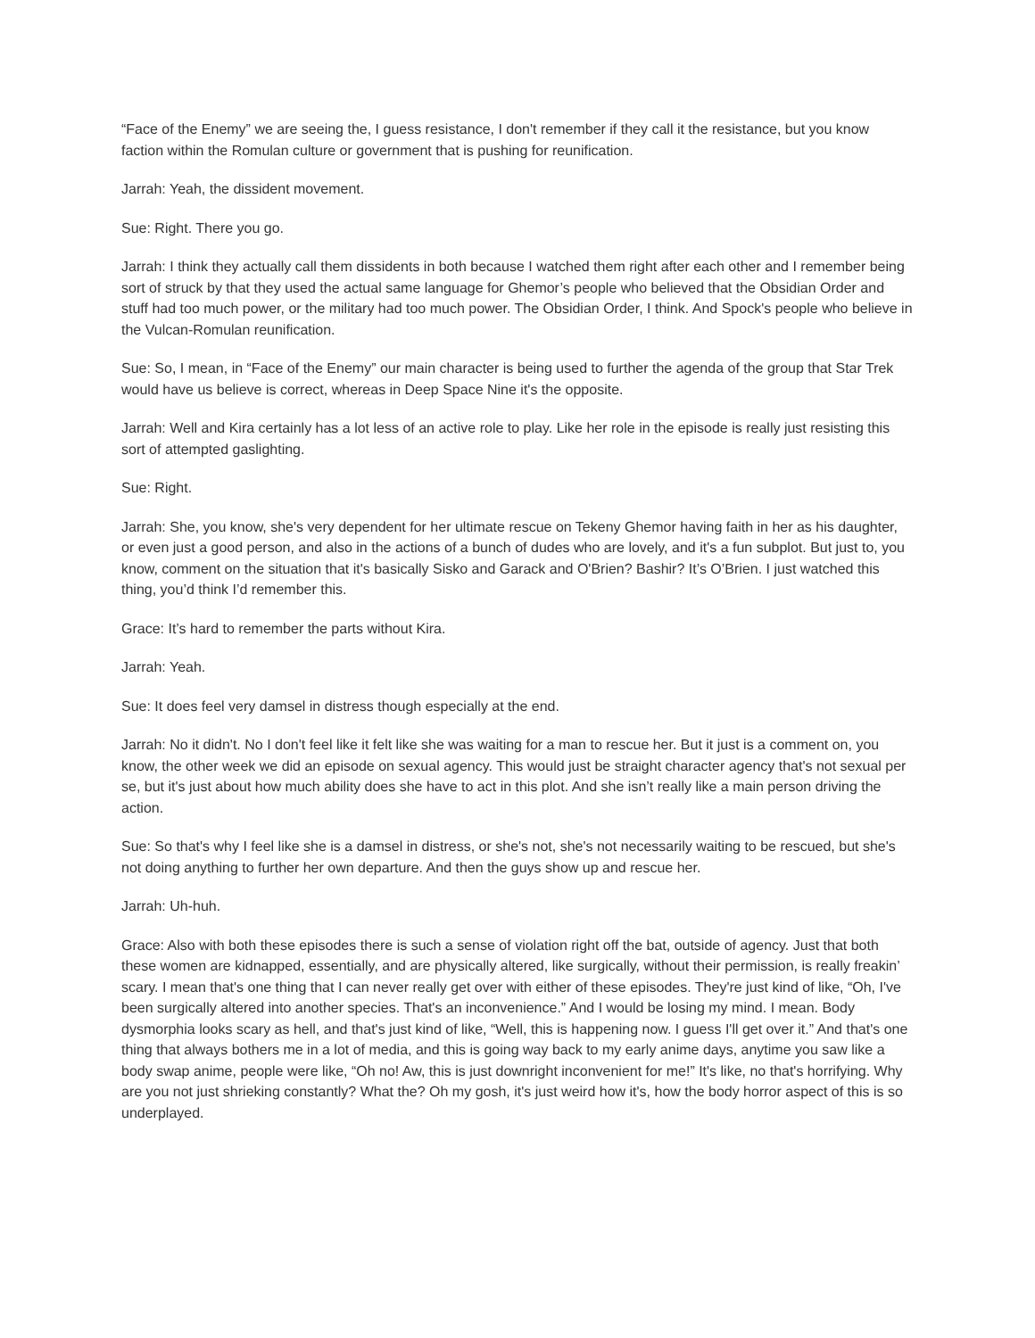“Face of the Enemy” we are seeing the, I guess resistance, I don't remember if they call it the resistance, but you know faction within the Romulan culture or government that is pushing for reunification.
Jarrah: Yeah, the dissident movement.
Sue: Right. There you go.
Jarrah: I think they actually call them dissidents in both because I watched them right after each other and I remember being sort of struck by that they used the actual same language for Ghemor’s people who believed that the Obsidian Order and stuff had too much power, or the military had too much power. The Obsidian Order, I think. And Spock's people who believe in the Vulcan-Romulan reunification.
Sue: So, I mean, in “Face of the Enemy” our main character is being used to further the agenda of the group that Star Trek would have us believe is correct, whereas in Deep Space Nine it's the opposite.
Jarrah: Well and Kira certainly has a lot less of an active role to play. Like her role in the episode is really just resisting this sort of attempted gaslighting.
Sue: Right.
Jarrah: She, you know, she's very dependent for her ultimate rescue on Tekeny Ghemor having faith in her as his daughter, or even just a good person, and also in the actions of a bunch of dudes who are lovely, and it's a fun subplot. But just to, you know, comment on the situation that it's basically Sisko and Garack and O'Brien? Bashir? It’s O’Brien. I just watched this thing, you’d think I’d remember this.
Grace: It’s hard to remember the parts without Kira.
Jarrah: Yeah.
Sue: It does feel very damsel in distress though especially at the end.
Jarrah: No it didn't. No I don't feel like it felt like she was waiting for a man to rescue her. But it just is a comment on, you know, the other week we did an episode on sexual agency. This would just be straight character agency that's not sexual per se, but it's just about how much ability does she have to act in this plot. And she isn’t really like a main person driving the action.
Sue: So that's why I feel like she is a damsel in distress, or she's not, she's not necessarily waiting to be rescued, but she's not doing anything to further her own departure. And then the guys show up and rescue her.
Jarrah: Uh-huh.
Grace: Also with both these episodes there is such a sense of violation right off the bat, outside of agency. Just that both these women are kidnapped, essentially, and are physically altered, like surgically, without their permission, is really freakin’ scary. I mean that's one thing that I can never really get over with either of these episodes. They're just kind of like, “Oh, I've been surgically altered into another species. That's an inconvenience.” And I would be losing my mind. I mean. Body dysmorphia looks scary as hell, and that's just kind of like, “Well, this is happening now. I guess I'll get over it.” And that's one thing that always bothers me in a lot of media, and this is going way back to my early anime days, anytime you saw like a body swap anime, people were like, “Oh no! Aw, this is just downright inconvenient for me!” It's like, no that's horrifying. Why are you not just shrieking constantly? What the? Oh my gosh, it's just weird how it's, how the body horror aspect of this is so underplayed.